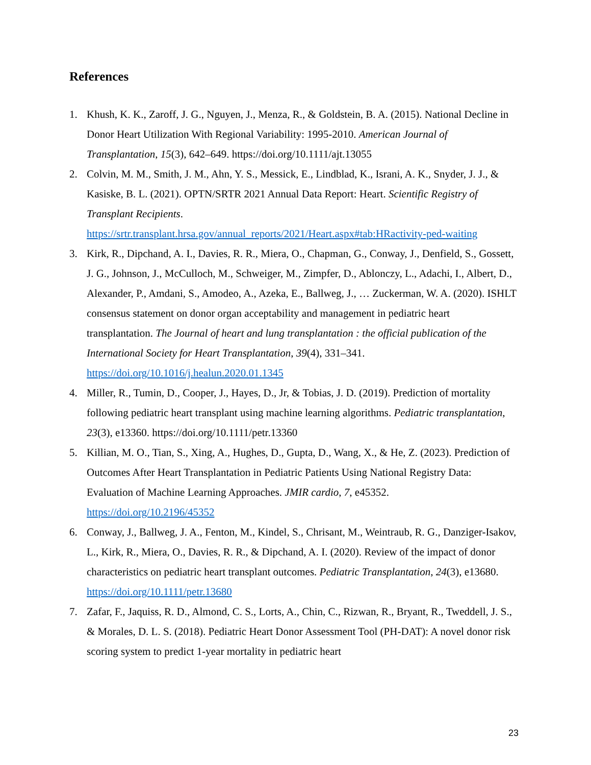References
1. Khush, K. K., Zaroff, J. G., Nguyen, J., Menza, R., & Goldstein, B. A. (2015). National Decline in Donor Heart Utilization With Regional Variability: 1995-2010. American Journal of Transplantation, 15(3), 642–649. https://doi.org/10.1111/ajt.13055
2. Colvin, M. M., Smith, J. M., Ahn, Y. S., Messick, E., Lindblad, K., Israni, A. K., Snyder, J. J., & Kasiske, B. L. (2021). OPTN/SRTR 2021 Annual Data Report: Heart. Scientific Registry of Transplant Recipients.
https://srtr.transplant.hrsa.gov/annual_reports/2021/Heart.aspx#tab:HRactivity-ped-waiting
3. Kirk, R., Dipchand, A. I., Davies, R. R., Miera, O., Chapman, G., Conway, J., Denfield, S., Gossett, J. G., Johnson, J., McCulloch, M., Schweiger, M., Zimpfer, D., Ablonczy, L., Adachi, I., Albert, D., Alexander, P., Amdani, S., Amodeo, A., Azeka, E., Ballweg, J., … Zuckerman, W. A. (2020). ISHLT consensus statement on donor organ acceptability and management in pediatric heart transplantation. The Journal of heart and lung transplantation : the official publication of the International Society for Heart Transplantation, 39(4), 331–341. https://doi.org/10.1016/j.healun.2020.01.1345
4. Miller, R., Tumin, D., Cooper, J., Hayes, D., Jr, & Tobias, J. D. (2019). Prediction of mortality following pediatric heart transplant using machine learning algorithms. Pediatric transplantation, 23(3), e13360. https://doi.org/10.1111/petr.13360
5. Killian, M. O., Tian, S., Xing, A., Hughes, D., Gupta, D., Wang, X., & He, Z. (2023). Prediction of Outcomes After Heart Transplantation in Pediatric Patients Using National Registry Data: Evaluation of Machine Learning Approaches. JMIR cardio, 7, e45352.
https://doi.org/10.2196/45352
6. Conway, J., Ballweg, J. A., Fenton, M., Kindel, S., Chrisant, M., Weintraub, R. G., Danziger-Isakov, L., Kirk, R., Miera, O., Davies, R. R., & Dipchand, A. I. (2020). Review of the impact of donor characteristics on pediatric heart transplant outcomes. Pediatric Transplantation, 24(3), e13680. https://doi.org/10.1111/petr.13680
7. Zafar, F., Jaquiss, R. D., Almond, C. S., Lorts, A., Chin, C., Rizwan, R., Bryant, R., Tweddell, J. S., & Morales, D. L. S. (2018). Pediatric Heart Donor Assessment Tool (PH-DAT): A novel donor risk scoring system to predict 1-year mortality in pediatric heart
23